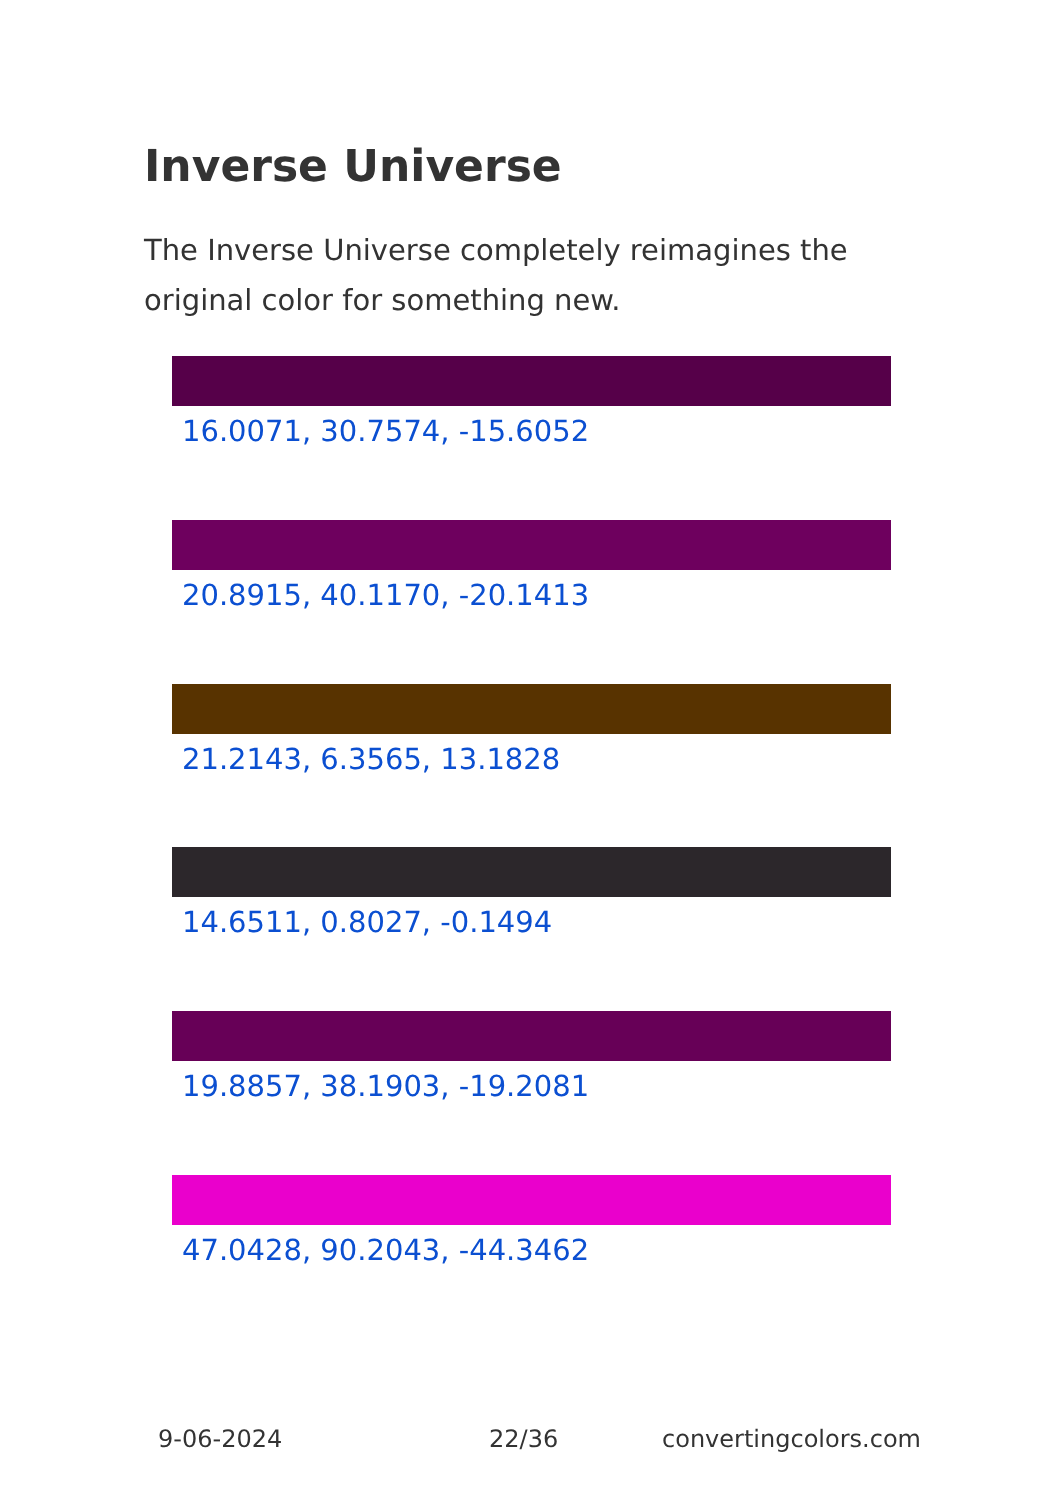Inverse Universe
The Inverse Universe completely reimagines the original color for something new.
16.0071, 30.7574, -15.6052
20.8915, 40.1170, -20.1413
21.2143, 6.3565, 13.1828
14.6511, 0.8027, -0.1494
19.8857, 38.1903, -19.2081
47.0428, 90.2043, -44.3462
9-06-2024 22/36 convertingcolors.com